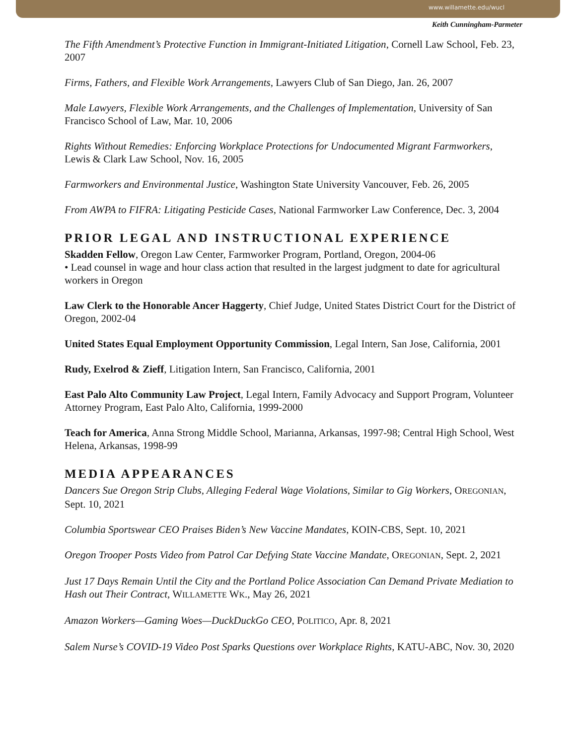www.willamette.edu/wucl
Keith Cunningham-Parmeter
The Fifth Amendment’s Protective Function in Immigrant-Initiated Litigation, Cornell Law School, Feb. 23, 2007
Firms, Fathers, and Flexible Work Arrangements, Lawyers Club of San Diego, Jan. 26, 2007
Male Lawyers, Flexible Work Arrangements, and the Challenges of Implementation, University of San Francisco School of Law, Mar. 10, 2006
Rights Without Remedies: Enforcing Workplace Protections for Undocumented Migrant Farmworkers, Lewis & Clark Law School, Nov. 16, 2005
Farmworkers and Environmental Justice, Washington State University Vancouver, Feb. 26, 2005
From AWPA to FIFRA: Litigating Pesticide Cases, National Farmworker Law Conference, Dec. 3, 2004
PRIOR LEGAL AND INSTRUCTIONAL EXPERIENCE
Skadden Fellow, Oregon Law Center, Farmworker Program, Portland, Oregon, 2004-06
• Lead counsel in wage and hour class action that resulted in the largest judgment to date for agricultural workers in Oregon
Law Clerk to the Honorable Ancer Haggerty, Chief Judge, United States District Court for the District of Oregon, 2002-04
United States Equal Employment Opportunity Commission, Legal Intern, San Jose, California, 2001
Rudy, Exelrod & Zieff, Litigation Intern, San Francisco, California, 2001
East Palo Alto Community Law Project, Legal Intern, Family Advocacy and Support Program, Volunteer Attorney Program, East Palo Alto, California, 1999-2000
Teach for America, Anna Strong Middle School, Marianna, Arkansas, 1997-98; Central High School, West Helena, Arkansas, 1998-99
MEDIA APPEARANCES
Dancers Sue Oregon Strip Clubs, Alleging Federal Wage Violations, Similar to Gig Workers, OREGONIAN, Sept. 10, 2021
Columbia Sportswear CEO Praises Biden’s New Vaccine Mandates, KOIN-CBS, Sept. 10, 2021
Oregon Trooper Posts Video from Patrol Car Defying State Vaccine Mandate, OREGONIAN, Sept. 2, 2021
Just 17 Days Remain Until the City and the Portland Police Association Can Demand Private Mediation to Hash out Their Contract, WILLAMETTE WK., May 26, 2021
Amazon Workers—Gaming Woes—DuckDuckGo CEO, POLITICO, Apr. 8, 2021
Salem Nurse’s COVID-19 Video Post Sparks Questions over Workplace Rights, KATU-ABC, Nov. 30, 2020